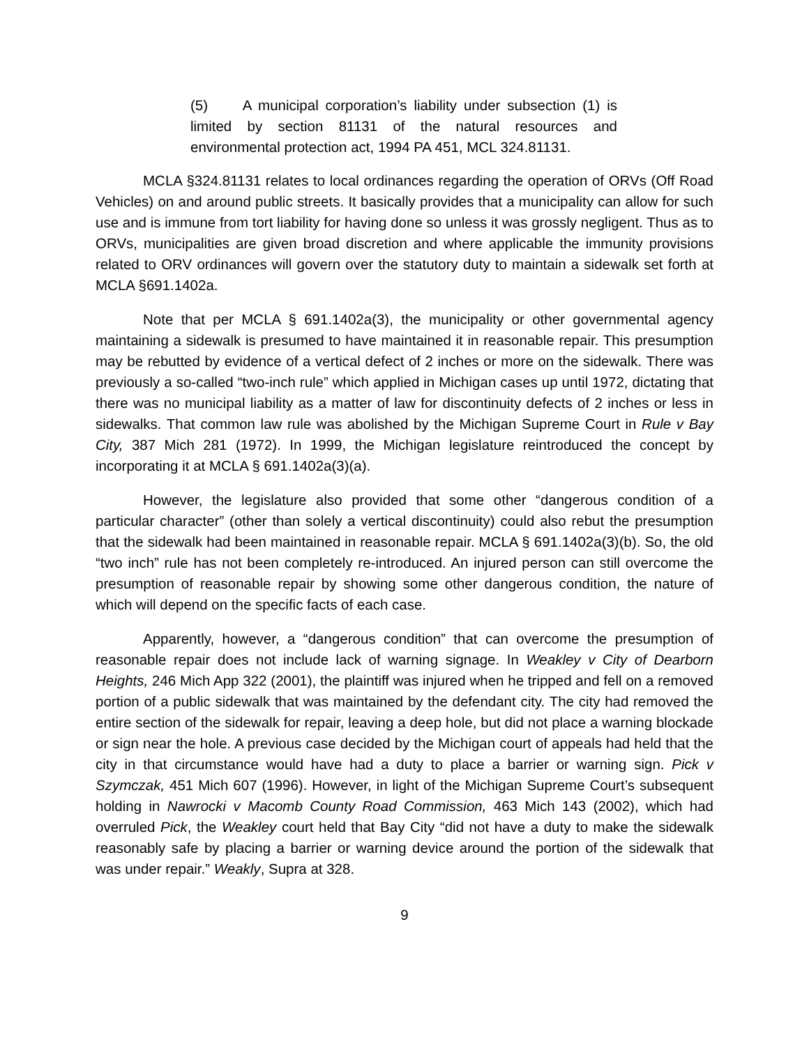(5) A municipal corporation’s liability under subsection (1) is limited by section 81131 of the natural resources and environmental protection act, 1994 PA 451, MCL 324.81131.
MCLA §324.81131 relates to local ordinances regarding the operation of ORVs (Off Road Vehicles) on and around public streets. It basically provides that a municipality can allow for such use and is immune from tort liability for having done so unless it was grossly negligent. Thus as to ORVs, municipalities are given broad discretion and where applicable the immunity provisions related to ORV ordinances will govern over the statutory duty to maintain a sidewalk set forth at MCLA §691.1402a.
Note that per MCLA § 691.1402a(3), the municipality or other governmental agency maintaining a sidewalk is presumed to have maintained it in reasonable repair. This presumption may be rebutted by evidence of a vertical defect of 2 inches or more on the sidewalk. There was previously a so-called “two-inch rule” which applied in Michigan cases up until 1972, dictating that there was no municipal liability as a matter of law for discontinuity defects of 2 inches or less in sidewalks. That common law rule was abolished by the Michigan Supreme Court in Rule v Bay City, 387 Mich 281 (1972). In 1999, the Michigan legislature reintroduced the concept by incorporating it at MCLA § 691.1402a(3)(a).
However, the legislature also provided that some other “dangerous condition of a particular character” (other than solely a vertical discontinuity) could also rebut the presumption that the sidewalk had been maintained in reasonable repair. MCLA § 691.1402a(3)(b). So, the old “two inch” rule has not been completely re-introduced. An injured person can still overcome the presumption of reasonable repair by showing some other dangerous condition, the nature of which will depend on the specific facts of each case.
Apparently, however, a “dangerous condition” that can overcome the presumption of reasonable repair does not include lack of warning signage. In Weakley v City of Dearborn Heights, 246 Mich App 322 (2001), the plaintiff was injured when he tripped and fell on a removed portion of a public sidewalk that was maintained by the defendant city. The city had removed the entire section of the sidewalk for repair, leaving a deep hole, but did not place a warning blockade or sign near the hole. A previous case decided by the Michigan court of appeals had held that the city in that circumstance would have had a duty to place a barrier or warning sign. Pick v Szymczak, 451 Mich 607 (1996). However, in light of the Michigan Supreme Court’s subsequent holding in Nawrocki v Macomb County Road Commission, 463 Mich 143 (2002), which had overruled Pick, the Weakley court held that Bay City “did not have a duty to make the sidewalk reasonably safe by placing a barrier or warning device around the portion of the sidewalk that was under repair.” Weakly, Supra at 328.
9